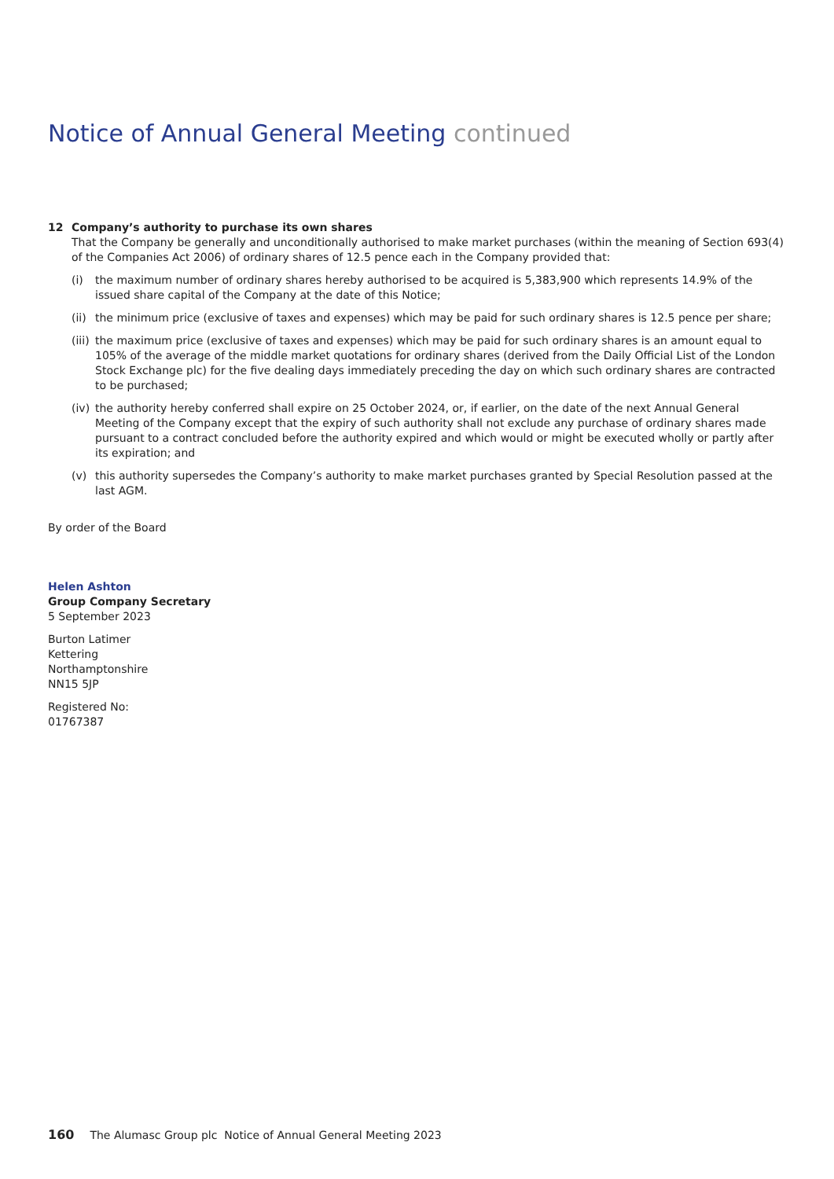Notice of Annual General Meeting continued
12 Company’s authority to purchase its own shares
That the Company be generally and unconditionally authorised to make market purchases (within the meaning of Section 693(4) of the Companies Act 2006) of ordinary shares of 12.5 pence each in the Company provided that:
(i) the maximum number of ordinary shares hereby authorised to be acquired is 5,383,900 which represents 14.9% of the issued share capital of the Company at the date of this Notice;
(ii) the minimum price (exclusive of taxes and expenses) which may be paid for such ordinary shares is 12.5 pence per share;
(iii) the maximum price (exclusive of taxes and expenses) which may be paid for such ordinary shares is an amount equal to 105% of the average of the middle market quotations for ordinary shares (derived from the Daily Official List of the London Stock Exchange plc) for the five dealing days immediately preceding the day on which such ordinary shares are contracted to be purchased;
(iv) the authority hereby conferred shall expire on 25 October 2024, or, if earlier, on the date of the next Annual General Meeting of the Company except that the expiry of such authority shall not exclude any purchase of ordinary shares made pursuant to a contract concluded before the authority expired and which would or might be executed wholly or partly after its expiration; and
(v) this authority supersedes the Company’s authority to make market purchases granted by Special Resolution passed at the last AGM.
By order of the Board
Helen Ashton
Group Company Secretary
5 September 2023
Burton Latimer
Kettering
Northamptonshire
NN15 5JP
Registered No:
01767387
160 The Alumasc Group plc Notice of Annual General Meeting 2023